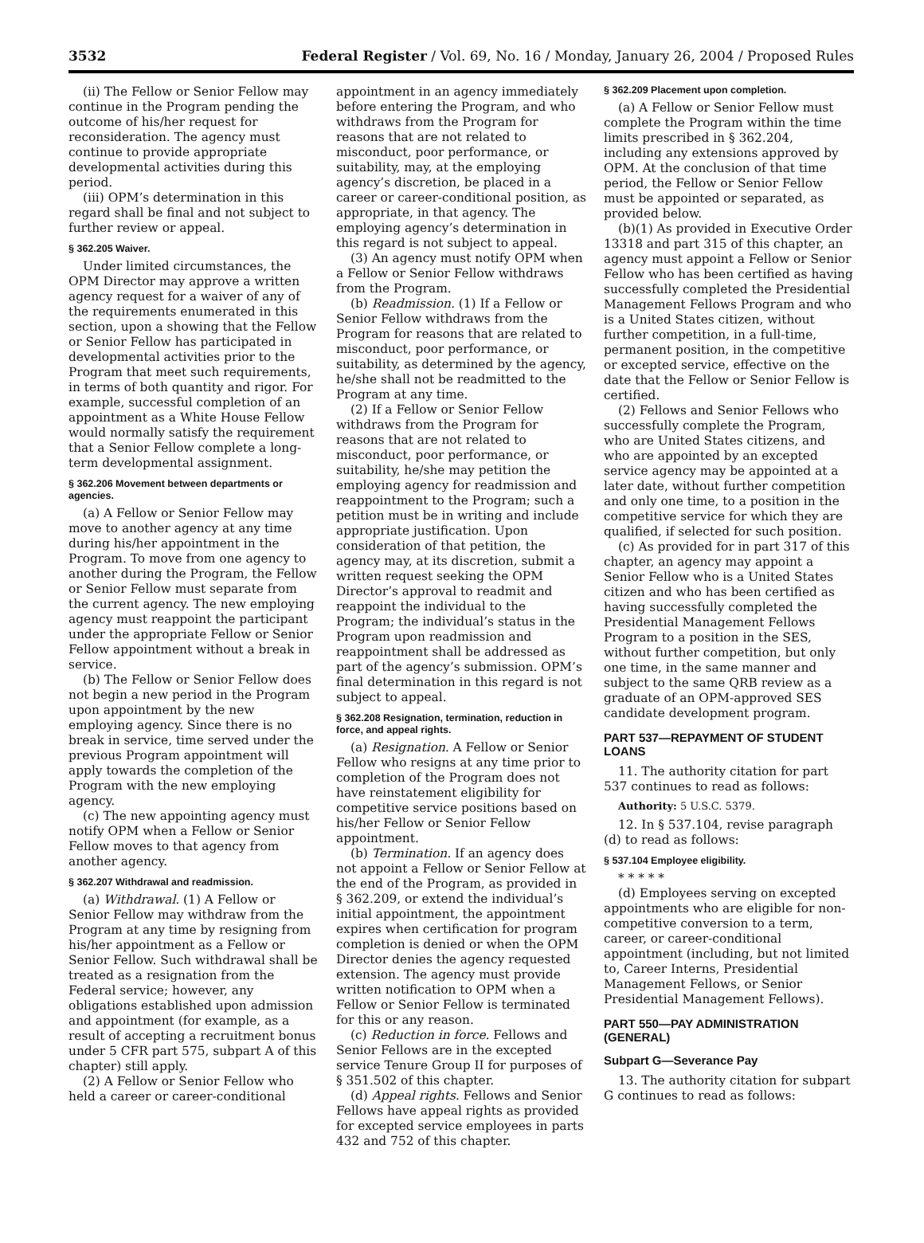3532 Federal Register / Vol. 69, No. 16 / Monday, January 26, 2004 / Proposed Rules
(ii) The Fellow or Senior Fellow may continue in the Program pending the outcome of his/her request for reconsideration. The agency must continue to provide appropriate developmental activities during this period.
(iii) OPM’s determination in this regard shall be final and not subject to further review or appeal.
§ 362.205 Waiver.
Under limited circumstances, the OPM Director may approve a written agency request for a waiver of any of the requirements enumerated in this section, upon a showing that the Fellow or Senior Fellow has participated in developmental activities prior to the Program that meet such requirements, in terms of both quantity and rigor. For example, successful completion of an appointment as a White House Fellow would normally satisfy the requirement that a Senior Fellow complete a long-term developmental assignment.
§ 362.206 Movement between departments or agencies.
(a) A Fellow or Senior Fellow may move to another agency at any time during his/her appointment in the Program. To move from one agency to another during the Program, the Fellow or Senior Fellow must separate from the current agency. The new employing agency must reappoint the participant under the appropriate Fellow or Senior Fellow appointment without a break in service.
(b) The Fellow or Senior Fellow does not begin a new period in the Program upon appointment by the new employing agency. Since there is no break in service, time served under the previous Program appointment will apply towards the completion of the Program with the new employing agency.
(c) The new appointing agency must notify OPM when a Fellow or Senior Fellow moves to that agency from another agency.
§ 362.207 Withdrawal and readmission.
(a) Withdrawal. (1) A Fellow or Senior Fellow may withdraw from the Program at any time by resigning from his/her appointment as a Fellow or Senior Fellow. Such withdrawal shall be treated as a resignation from the Federal service; however, any obligations established upon admission and appointment (for example, as a result of accepting a recruitment bonus under 5 CFR part 575, subpart A of this chapter) still apply.
(2) A Fellow or Senior Fellow who held a career or career-conditional
appointment in an agency immediately before entering the Program, and who withdraws from the Program for reasons that are not related to misconduct, poor performance, or suitability, may, at the employing agency’s discretion, be placed in a career or career-conditional position, as appropriate, in that agency. The employing agency’s determination in this regard is not subject to appeal.
(3) An agency must notify OPM when a Fellow or Senior Fellow withdraws from the Program.
(b) Readmission. (1) If a Fellow or Senior Fellow withdraws from the Program for reasons that are related to misconduct, poor performance, or suitability, as determined by the agency, he/she shall not be readmitted to the Program at any time.
(2) If a Fellow or Senior Fellow withdraws from the Program for reasons that are not related to misconduct, poor performance, or suitability, he/she may petition the employing agency for readmission and reappointment to the Program; such a petition must be in writing and include appropriate justification. Upon consideration of that petition, the agency may, at its discretion, submit a written request seeking the OPM Director’s approval to readmit and reappoint the individual to the Program; the individual’s status in the Program upon readmission and reappointment shall be addressed as part of the agency’s submission. OPM’s final determination in this regard is not subject to appeal.
§ 362.208 Resignation, termination, reduction in force, and appeal rights.
(a) Resignation. A Fellow or Senior Fellow who resigns at any time prior to completion of the Program does not have reinstatement eligibility for competitive service positions based on his/her Fellow or Senior Fellow appointment.
(b) Termination. If an agency does not appoint a Fellow or Senior Fellow at the end of the Program, as provided in § 362.209, or extend the individual’s initial appointment, the appointment expires when certification for program completion is denied or when the OPM Director denies the agency requested extension. The agency must provide written notification to OPM when a Fellow or Senior Fellow is terminated for this or any reason.
(c) Reduction in force. Fellows and Senior Fellows are in the excepted service Tenure Group II for purposes of § 351.502 of this chapter.
(d) Appeal rights. Fellows and Senior Fellows have appeal rights as provided for excepted service employees in parts 432 and 752 of this chapter.
§ 362.209 Placement upon completion.
(a) A Fellow or Senior Fellow must complete the Program within the time limits prescribed in § 362.204, including any extensions approved by OPM. At the conclusion of that time period, the Fellow or Senior Fellow must be appointed or separated, as provided below.
(b)(1) As provided in Executive Order 13318 and part 315 of this chapter, an agency must appoint a Fellow or Senior Fellow who has been certified as having successfully completed the Presidential Management Fellows Program and who is a United States citizen, without further competition, in a full-time, permanent position, in the competitive or excepted service, effective on the date that the Fellow or Senior Fellow is certified.
(2) Fellows and Senior Fellows who successfully complete the Program, who are United States citizens, and who are appointed by an excepted service agency may be appointed at a later date, without further competition and only one time, to a position in the competitive service for which they are qualified, if selected for such position.
(c) As provided for in part 317 of this chapter, an agency may appoint a Senior Fellow who is a United States citizen and who has been certified as having successfully completed the Presidential Management Fellows Program to a position in the SES, without further competition, but only one time, in the same manner and subject to the same QRB review as a graduate of an OPM-approved SES candidate development program.
PART 537—REPAYMENT OF STUDENT LOANS
11. The authority citation for part 537 continues to read as follows:
Authority: 5 U.S.C. 5379.
12. In § 537.104, revise paragraph (d) to read as follows:
§ 537.104 Employee eligibility.
* * * * *
(d) Employees serving on excepted appointments who are eligible for non-competitive conversion to a term, career, or career-conditional appointment (including, but not limited to, Career Interns, Presidential Management Fellows, or Senior Presidential Management Fellows).
PART 550—PAY ADMINISTRATION (GENERAL)
Subpart G—Severance Pay
13. The authority citation for subpart G continues to read as follows: